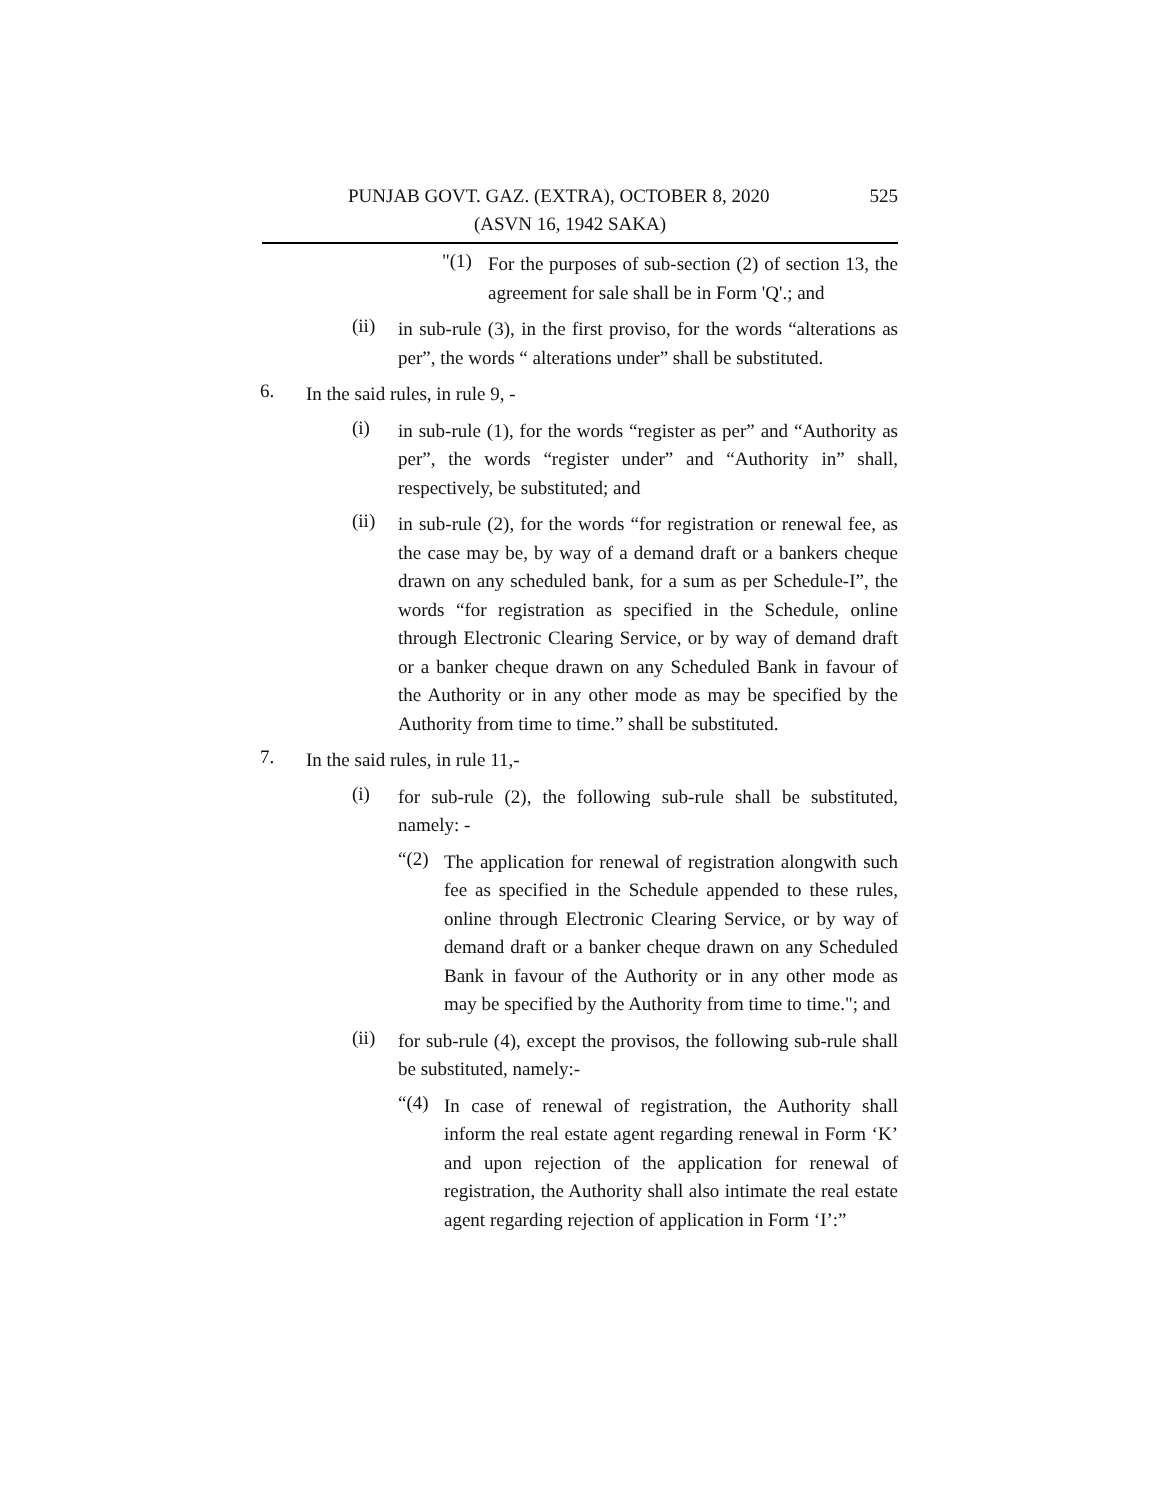PUNJAB GOVT. GAZ. (EXTRA), OCTOBER 8, 2020 525
(ASVN 16, 1942 SAKA)
"(1)
For the purposes of sub-section (2) of section 13, the agreement for sale shall be in Form 'Q'.; and
(ii)
in sub-rule (3), in the first proviso, for the words “alterations as per”, the words “ alterations under” shall be substituted.
6.
In the said rules, in rule 9, -
(i)
in sub-rule (1), for the words “register as per” and “Authority as per”, the words “register under” and “Authority in” shall, respectively, be substituted; and
(ii)
in sub-rule (2), for the words “for registration or renewal fee, as the case may be, by way of a demand draft or a bankers cheque drawn on any scheduled bank, for a sum as per Schedule-I”, the words “for registration as specified in the Schedule, online through Electronic Clearing Service, or by way of demand draft or a banker cheque drawn on any Scheduled Bank in favour of the Authority or in any other mode as may be specified by the Authority from time to time.” shall be substituted.
7.
In the said rules, in rule 11,-
(i)
for sub-rule (2), the following sub-rule shall be substituted, namely: -
“(2)
The application for renewal of registration alongwith such fee as specified in the Schedule appended to these rules, online through Electronic Clearing Service, or by way of demand draft or a banker cheque drawn on any Scheduled Bank in favour of the Authority or in any other mode as may be specified by the Authority from time to time."; and
(ii)
for sub-rule (4), except the provisos, the following sub-rule shall be substituted, namely:-
“(4)
In case of renewal of registration, the Authority shall inform the real estate agent regarding renewal in Form ‘K’ and upon rejection of the application for renewal of registration, the Authority shall also intimate the real estate agent regarding rejection of application in Form ‘I’:”